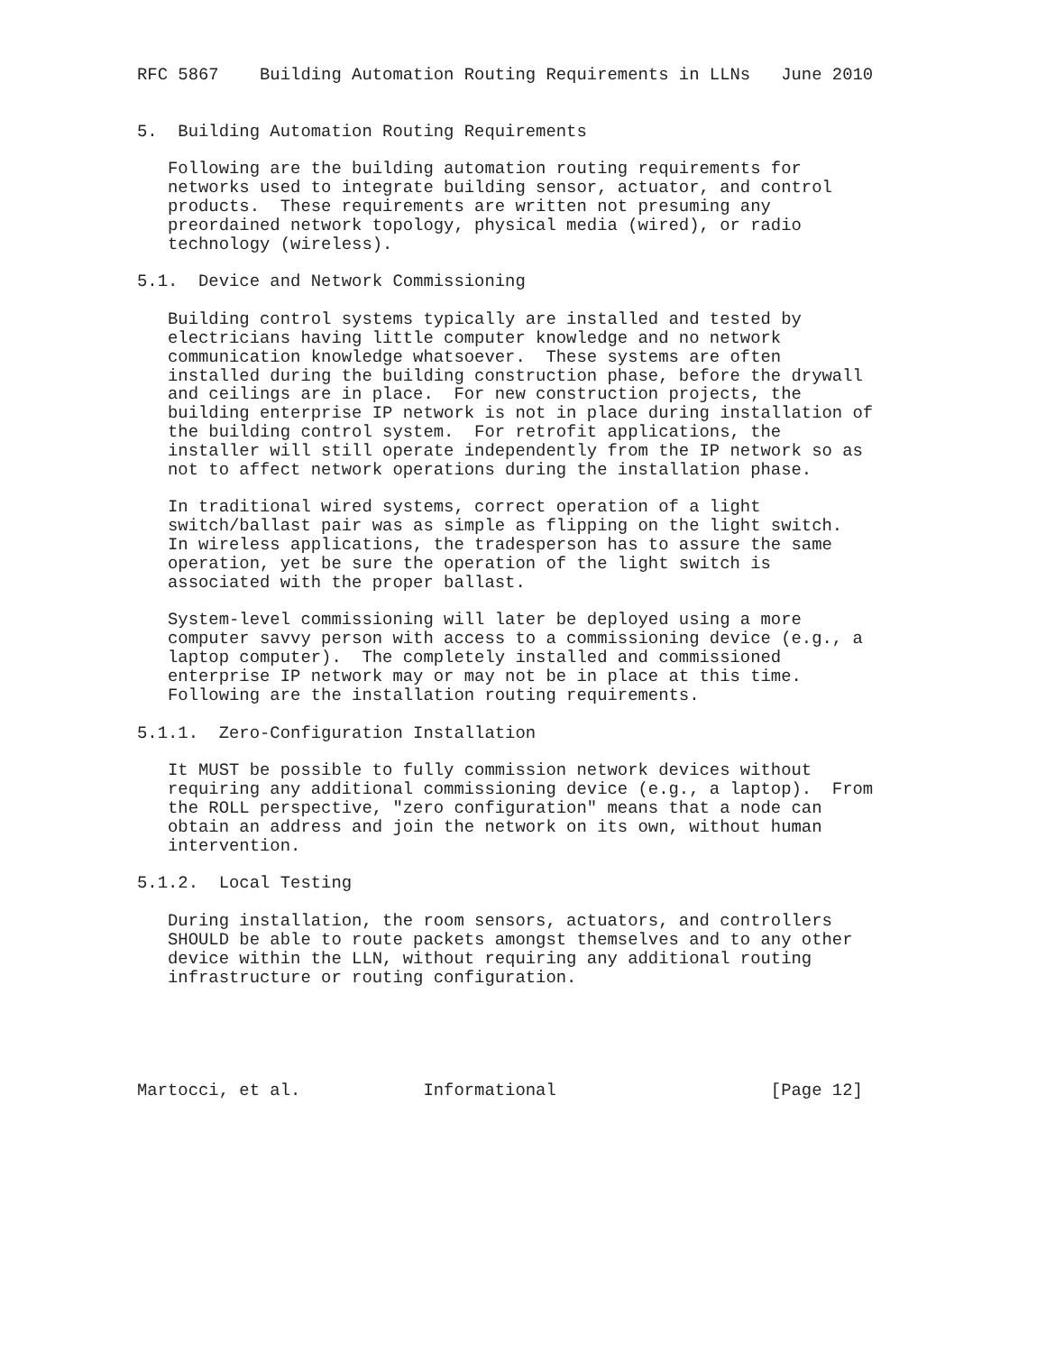RFC 5867    Building Automation Routing Requirements in LLNs   June 2010


5.  Building Automation Routing Requirements

   Following are the building automation routing requirements for
   networks used to integrate building sensor, actuator, and control
   products.  These requirements are written not presuming any
   preordained network topology, physical media (wired), or radio
   technology (wireless).

5.1.  Device and Network Commissioning

   Building control systems typically are installed and tested by
   electricians having little computer knowledge and no network
   communication knowledge whatsoever.  These systems are often
   installed during the building construction phase, before the drywall
   and ceilings are in place.  For new construction projects, the
   building enterprise IP network is not in place during installation of
   the building control system.  For retrofit applications, the
   installer will still operate independently from the IP network so as
   not to affect network operations during the installation phase.

   In traditional wired systems, correct operation of a light
   switch/ballast pair was as simple as flipping on the light switch.
   In wireless applications, the tradesperson has to assure the same
   operation, yet be sure the operation of the light switch is
   associated with the proper ballast.

   System-level commissioning will later be deployed using a more
   computer savvy person with access to a commissioning device (e.g., a
   laptop computer).  The completely installed and commissioned
   enterprise IP network may or may not be in place at this time.
   Following are the installation routing requirements.

5.1.1.  Zero-Configuration Installation

   It MUST be possible to fully commission network devices without
   requiring any additional commissioning device (e.g., a laptop).  From
   the ROLL perspective, "zero configuration" means that a node can
   obtain an address and join the network on its own, without human
   intervention.

5.1.2.  Local Testing

   During installation, the room sensors, actuators, and controllers
   SHOULD be able to route packets amongst themselves and to any other
   device within the LLN, without requiring any additional routing
   infrastructure or routing configuration.





Martocci, et al.            Informational                     [Page 12]